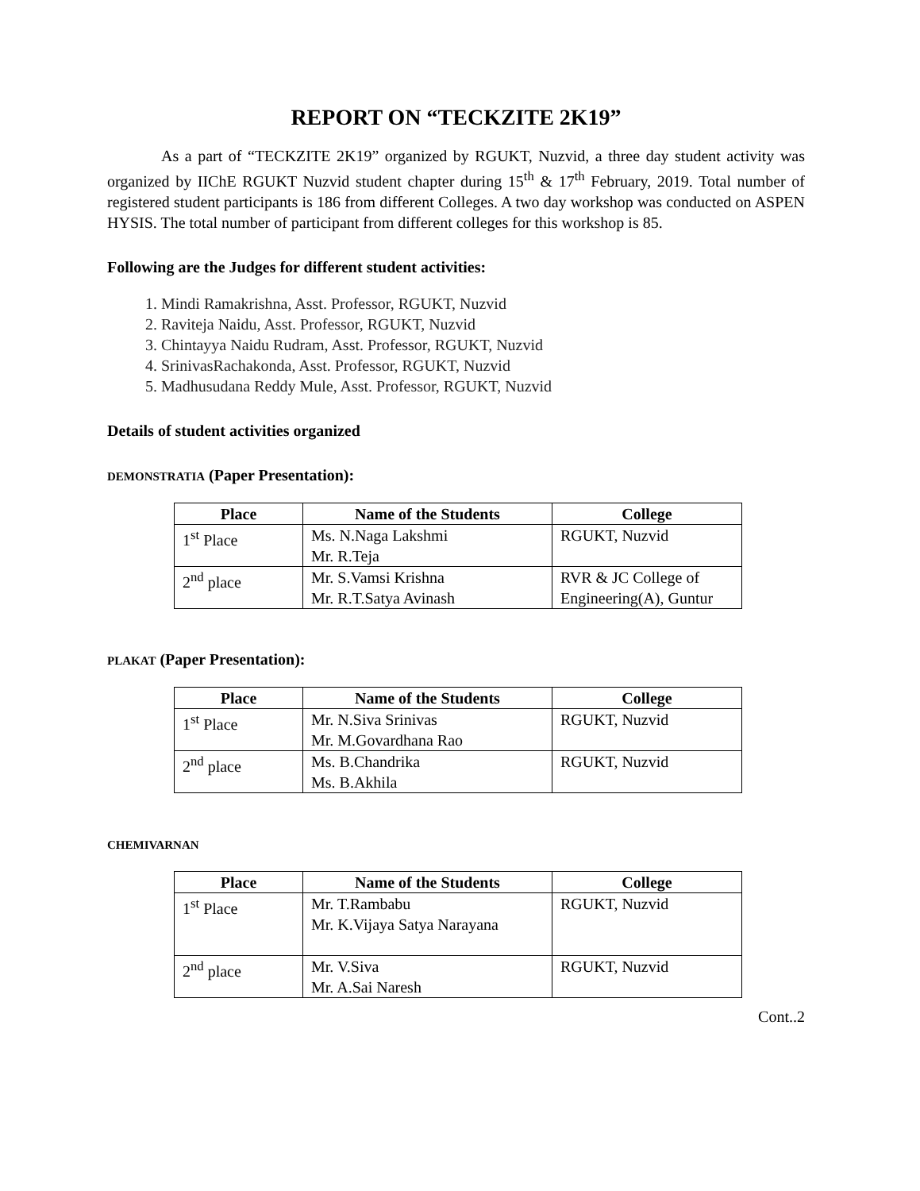REPORT ON “TECKZITE 2K19”
As a part of “TECKZITE 2K19” organized by RGUKT, Nuzvid, a three day student activity was organized by IIChE RGUKT Nuzvid student chapter during 15<sup>th</sup> & 17<sup>th</sup> February, 2019. Total number of registered student participants is 186 from different Colleges. A two day workshop was conducted on ASPEN HYSIS. The total number of participant from different colleges for this workshop is 85.
Following are the Judges for different student activities:
1. Mindi Ramakrishna, Asst. Professor, RGUKT, Nuzvid
2. Raviteja Naidu, Asst. Professor, RGUKT, Nuzvid
3. Chintayya Naidu Rudram, Asst. Professor, RGUKT, Nuzvid
4. SrinivasRachakonda, Asst. Professor, RGUKT, Nuzvid
5. Madhusudana Reddy Mule, Asst. Professor, RGUKT, Nuzvid
Details of student activities organized
DEMONSTRATIA (Paper Presentation):
| Place | Name of the Students | College |
| --- | --- | --- |
| 1<sup>st</sup> Place | Ms. N.Naga Lakshmi Mr. R.Teja | RGUKT, Nuzvid |
| 2<sup>nd</sup> place | Mr. S.Vamsi Krishna Mr. R.T.Satya Avinash | RVR & JC College of Engineering(A), Guntur |
PLAKAT (Paper Presentation):
| Place | Name of the Students | College |
| --- | --- | --- |
| 1<sup>st</sup> Place | Mr. N.Siva Srinivas Mr. M.Govardhana Rao | RGUKT, Nuzvid |
| 2<sup>nd</sup> place | Ms. B.Chandrika Ms. B.Akhila | RGUKT, Nuzvid |
CHEMIVARNAN
| Place | Name of the Students | College |
| --- | --- | --- |
| 1<sup>st</sup> Place | Mr. T.Rambabu Mr. K.Vijaya Satya Narayana | RGUKT, Nuzvid |
| 2<sup>nd</sup> place | Mr. V.Siva Mr. A.Sai Naresh | RGUKT, Nuzvid |
Cont..2